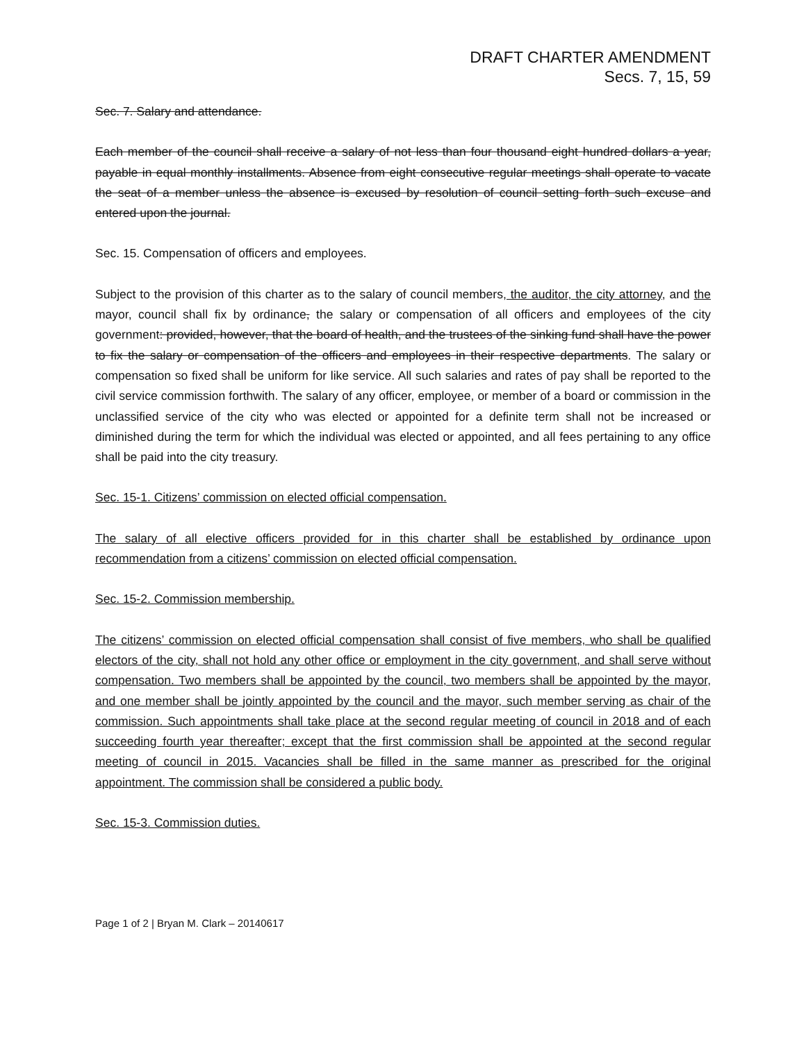DRAFT CHARTER AMENDMENT
Secs. 7, 15, 59
Sec. 7. Salary and attendance.
Each member of the council shall receive a salary of not less than four thousand eight hundred dollars a year, payable in equal monthly installments. Absence from eight consecutive regular meetings shall operate to vacate the seat of a member unless the absence is excused by resolution of council setting forth such excuse and entered upon the journal.
Sec. 15. Compensation of officers and employees.
Subject to the provision of this charter as to the salary of council members, the auditor, the city attorney, and the mayor, council shall fix by ordinance, the salary or compensation of all officers and employees of the city government: provided, however, that the board of health, and the trustees of the sinking fund shall have the power to fix the salary or compensation of the officers and employees in their respective departments. The salary or compensation so fixed shall be uniform for like service. All such salaries and rates of pay shall be reported to the civil service commission forthwith. The salary of any officer, employee, or member of a board or commission in the unclassified service of the city who was elected or appointed for a definite term shall not be increased or diminished during the term for which the individual was elected or appointed, and all fees pertaining to any office shall be paid into the city treasury.
Sec. 15-1. Citizens’ commission on elected official compensation.
The salary of all elective officers provided for in this charter shall be established by ordinance upon recommendation from a citizens’ commission on elected official compensation.
Sec. 15-2. Commission membership.
The citizens’ commission on elected official compensation shall consist of five members, who shall be qualified electors of the city, shall not hold any other office or employment in the city government, and shall serve without compensation. Two members shall be appointed by the council, two members shall be appointed by the mayor, and one member shall be jointly appointed by the council and the mayor, such member serving as chair of the commission. Such appointments shall take place at the second regular meeting of council in 2018 and of each succeeding fourth year thereafter; except that the first commission shall be appointed at the second regular meeting of council in 2015. Vacancies shall be filled in the same manner as prescribed for the original appointment. The commission shall be considered a public body.
Sec. 15-3. Commission duties.
Page 1 of 2 | Bryan M. Clark – 20140617